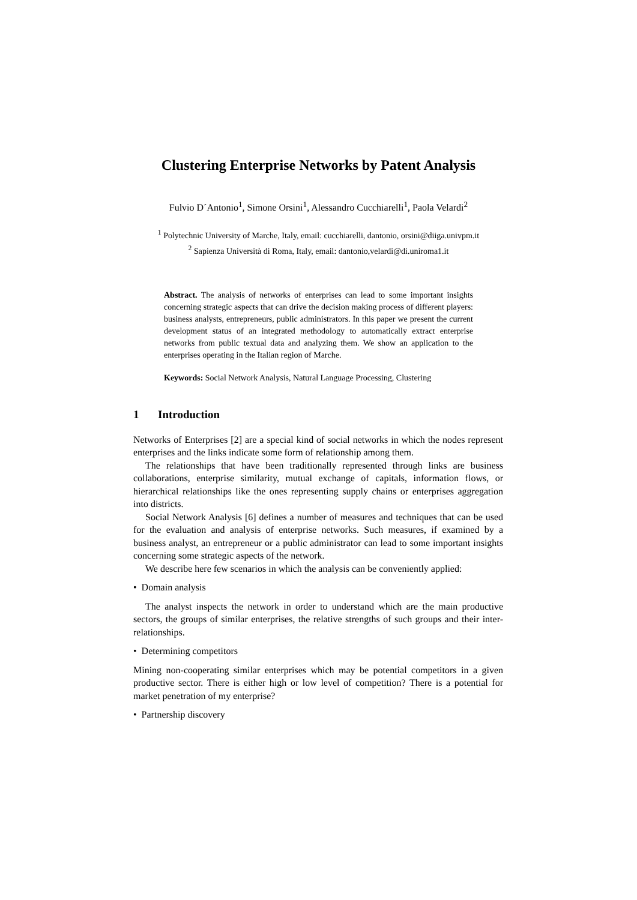Clustering Enterprise Networks by Patent Analysis
Fulvio D´Antonio<sup>1</sup>, Simone Orsini<sup>1</sup>, Alessandro Cucchiarelli<sup>1</sup>, Paola Velardi<sup>2</sup>
<sup>1</sup> Polytechnic University of Marche, Italy, email: cucchiarelli, dantonio, orsini@diiga.univpm.it
<sup>2</sup> Sapienza Università di Roma, Italy, email: dantonio,velardi@di.uniroma1.it
Abstract. The analysis of networks of enterprises can lead to some important insights concerning strategic aspects that can drive the decision making process of different players: business analysts, entrepreneurs, public administrators. In this paper we present the current development status of an integrated methodology to automatically extract enterprise networks from public textual data and analyzing them. We show an application to the enterprises operating in the Italian region of Marche.
Keywords: Social Network Analysis, Natural Language Processing, Clustering
1 Introduction
Networks of Enterprises [2] are a special kind of social networks in which the nodes represent enterprises and the links indicate some form of relationship among them.
The relationships that have been traditionally represented through links are business collaborations, enterprise similarity, mutual exchange of capitals, information flows, or hierarchical relationships like the ones representing supply chains or enterprises aggregation into districts.
Social Network Analysis [6] defines a number of measures and techniques that can be used for the evaluation and analysis of enterprise networks. Such measures, if examined by a business analyst, an entrepreneur or a public administrator can lead to some important insights concerning some strategic aspects of the network.
We describe here few scenarios in which the analysis can be conveniently applied:
• Domain analysis
The analyst inspects the network in order to understand which are the main productive sectors, the groups of similar enterprises, the relative strengths of such groups and their inter-relationships.
• Determining competitors
Mining non-cooperating similar enterprises which may be potential competitors in a given productive sector. There is either high or low level of competition? There is a potential for market penetration of my enterprise?
• Partnership discovery